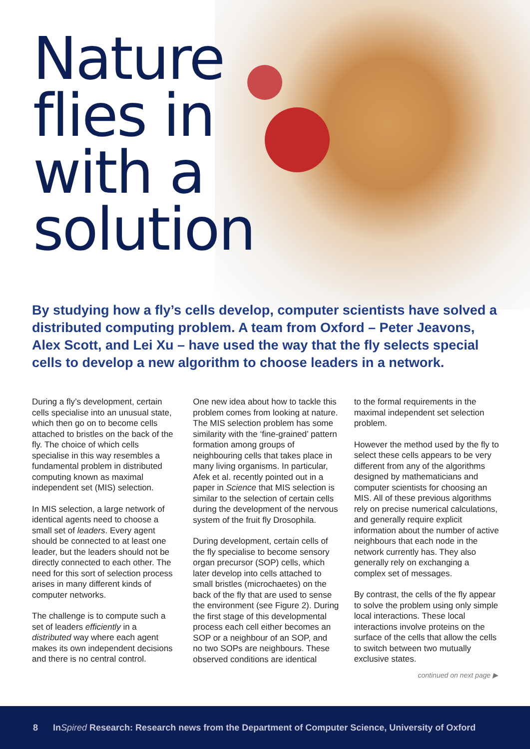Nature
flies in
with a
solution
By studying how a fly’s cells develop, computer scientists have solved a distributed computing problem. A team from Oxford – Peter Jeavons, Alex Scott, and Lei Xu – have used the way that the fly selects special cells to develop a new algorithm to choose leaders in a network.
During a fly’s development, certain cells specialise into an unusual state, which then go on to become cells attached to bristles on the back of the fly. The choice of which cells specialise in this way resembles a fundamental problem in distributed computing known as maximal independent set (MIS) selection.
In MIS selection, a large network of identical agents need to choose a small set of leaders. Every agent should be connected to at least one leader, but the leaders should not be directly connected to each other. The need for this sort of selection process arises in many different kinds of computer networks.
The challenge is to compute such a set of leaders efficiently in a distributed way where each agent makes its own independent decisions and there is no central control.
One new idea about how to tackle this problem comes from looking at nature. The MIS selection problem has some similarity with the ‘fine-grained’ pattern formation among groups of neighbouring cells that takes place in many living organisms. In particular, Afek et al. recently pointed out in a paper in Science that MIS selection is similar to the selection of certain cells during the development of the nervous system of the fruit fly Drosophila.
During development, certain cells of the fly specialise to become sensory organ precursor (SOP) cells, which later develop into cells attached to small bristles (microchaetes) on the back of the fly that are used to sense the environment (see Figure 2). During the first stage of this developmental process each cell either becomes an SOP or a neighbour of an SOP, and no two SOPs are neighbours. These observed conditions are identical
to the formal requirements in the maximal independent set selection problem.
However the method used by the fly to select these cells appears to be very different from any of the algorithms designed by mathematicians and computer scientists for choosing an MIS. All of these previous algorithms rely on precise numerical calculations, and generally require explicit information about the number of active neighbours that each node in the network currently has. They also generally rely on exchanging a complex set of messages.
By contrast, the cells of the fly appear to solve the problem using only simple local interactions. These local interactions involve proteins on the surface of the cells that allow the cells to switch between two mutually exclusive states.
continued on next page ▶
8 InSpired Research: Research news from the Department of Computer Science, University of Oxford